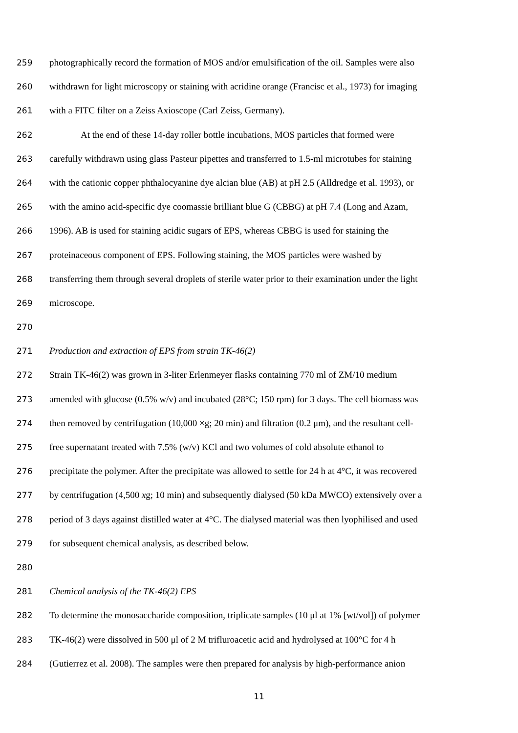259 photographically record the formation of MOS and/or emulsification of the oil. Samples were also
260 withdrawn for light microscopy or staining with acridine orange (Francisc et al., 1973) for imaging
261 with a FITC filter on a Zeiss Axioscope (Carl Zeiss, Germany).
262 At the end of these 14-day roller bottle incubations, MOS particles that formed were
263 carefully withdrawn using glass Pasteur pipettes and transferred to 1.5-ml microtubes for staining
264 with the cationic copper phthalocyanine dye alcian blue (AB) at pH 2.5 (Alldredge et al. 1993), or
265 with the amino acid-specific dye coomassie brilliant blue G (CBBG) at pH 7.4 (Long and Azam,
266 1996). AB is used for staining acidic sugars of EPS, whereas CBBG is used for staining the
267 proteinaceous component of EPS. Following staining, the MOS particles were washed by
268 transferring them through several droplets of sterile water prior to their examination under the light
269 microscope.
270
271 Production and extraction of EPS from strain TK-46(2)
272 Strain TK-46(2) was grown in 3-liter Erlenmeyer flasks containing 770 ml of ZM/10 medium
273 amended with glucose (0.5% w/v) and incubated (28°C; 150 rpm) for 3 days. The cell biomass was
274 then removed by centrifugation (10,000 ×g; 20 min) and filtration (0.2 μm), and the resultant cell-
275 free supernatant treated with 7.5% (w/v) KCl and two volumes of cold absolute ethanol to
276 precipitate the polymer. After the precipitate was allowed to settle for 24 h at 4°C, it was recovered
277 by centrifugation (4,500 xg; 10 min) and subsequently dialysed (50 kDa MWCO) extensively over a
278 period of 3 days against distilled water at 4°C. The dialysed material was then lyophilised and used
279 for subsequent chemical analysis, as described below.
280
281 Chemical analysis of the TK-46(2) EPS
282 To determine the monosaccharide composition, triplicate samples (10 μl at 1% [wt/vol]) of polymer
283 TK-46(2) were dissolved in 500 μl of 2 M trifluroacetic acid and hydrolysed at 100°C for 4 h
284 (Gutierrez et al. 2008). The samples were then prepared for analysis by high-performance anion
11